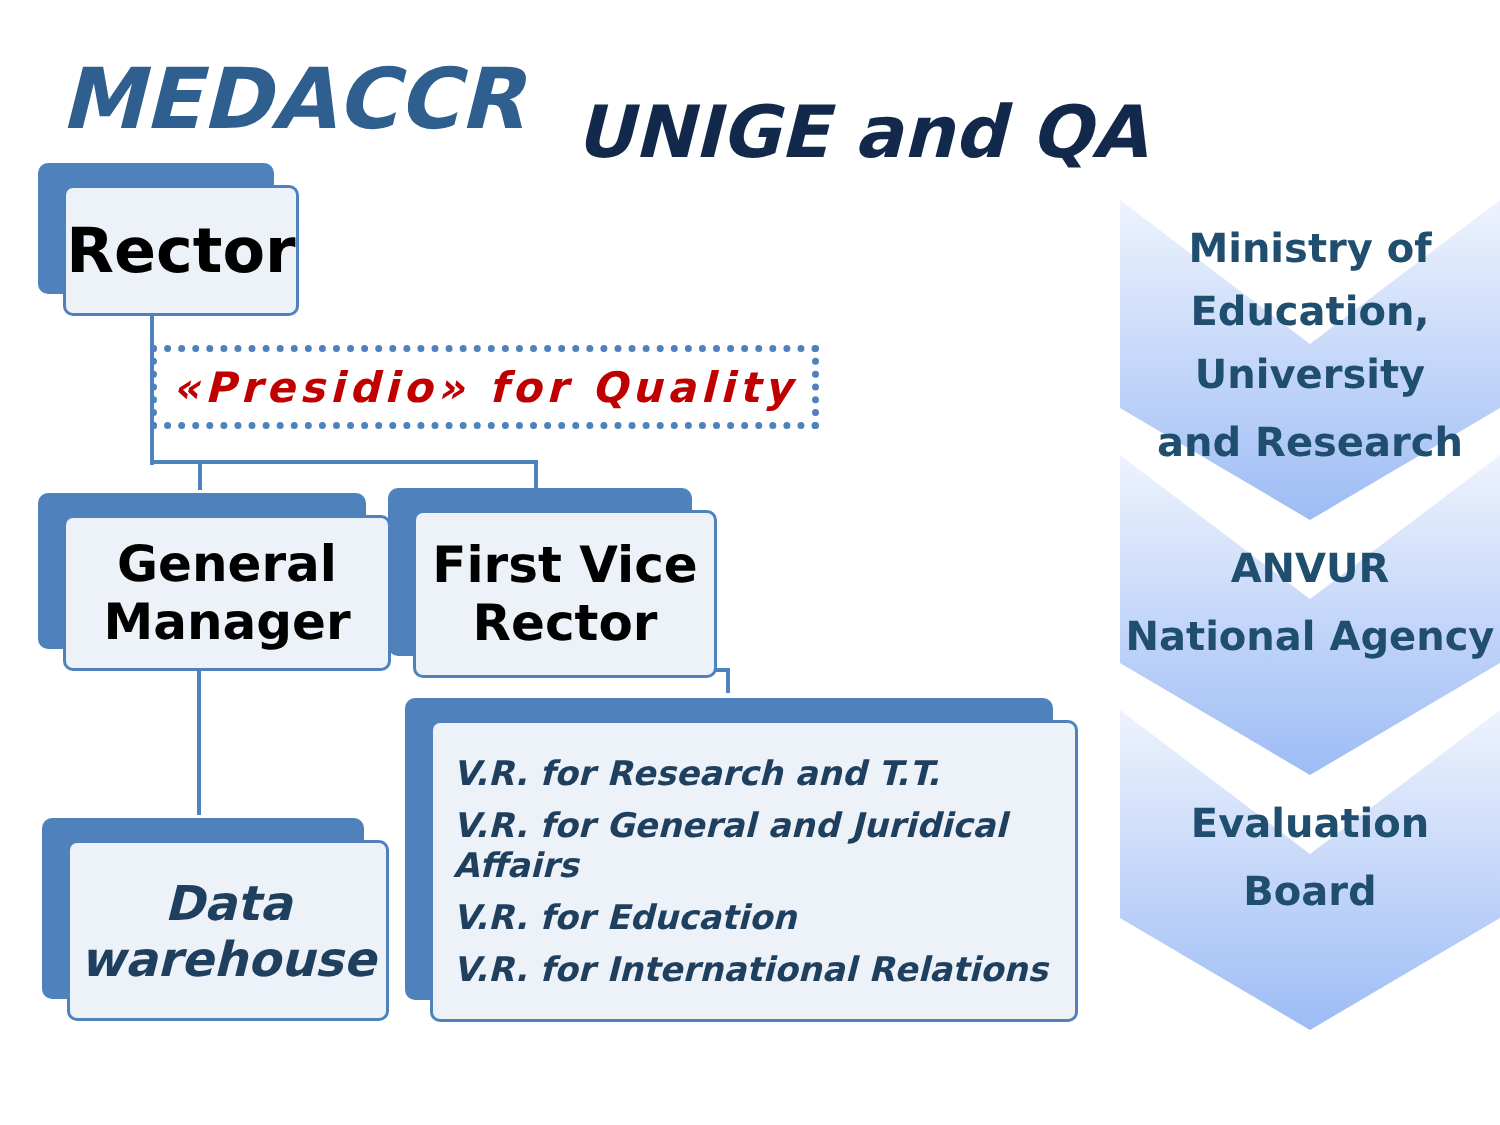MEDACCR UNIGE and QA
Rector
«Presidio» for Quality
General Manager
First Vice Rector
Data warehouse
V.R. for Research and T.T.
V.R. for General and Juridical Affairs
V.R. for Education
V.R. for International Relations
Ministry of
Education,
University
and Research
ANVUR
National Agency
Evaluation
Board